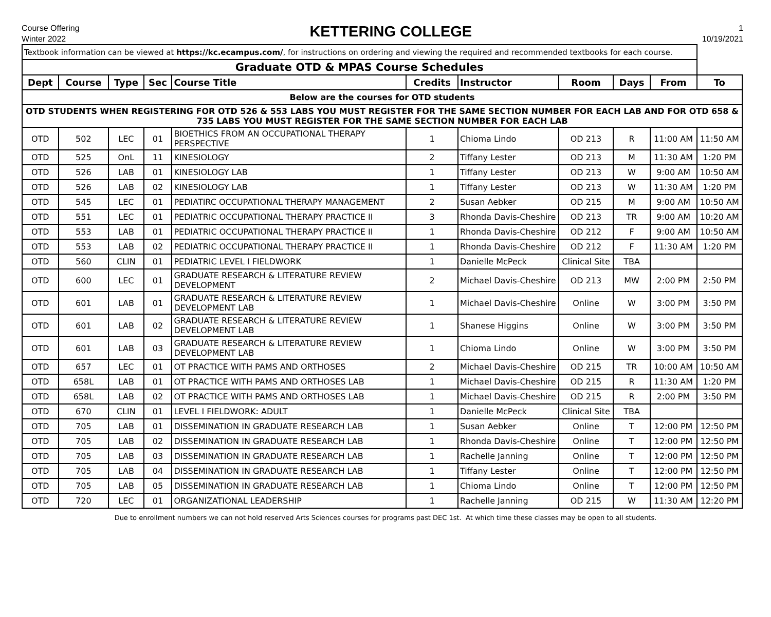Course Offering
Winter 2022
KETTERING COLLEGE
1
10/19/2021
| Textbook information can be viewed at https://kc.ecampus.com/ , for instructions on ordering and viewing the required and recommended textbooks for each course. | | | | | | | | | | |
| Graduate OTD & MPAS Course Schedules | | | | | | | | | | |
| Dept | Course | Type | Sec | Course Title | Credits | Instructor | Room | Days | From | To |
| Below are the courses for OTD students | | | | | | | | | | |
| OTD STUDENTS WHEN REGISTERING FOR OTD 526 & 553 LABS YOU MUST REGISTER FOR THE SAME SECTION NUMBER FOR EACH LAB AND FOR OTD 658 & 735 LABS YOU MUST REGISTER FOR THE SAME SECTION NUMBER FOR EACH LAB | | | | | | | | | | |
| OTD | 502 | LEC | 01 | BIOETHICS FROM AN OCCUPATIONAL THERAPY PERSPECTIVE | 1 | Chioma Lindo | OD 213 | R | 11:00 AM | 11:50 AM |
| OTD | 525 | OnL | 11 | KINESIOLOGY | 2 | Tiffany Lester | OD 213 | M | 11:30 AM | 1:20 PM |
| OTD | 526 | LAB | 01 | KINESIOLOGY LAB | 1 | Tiffany Lester | OD 213 | W | 9:00 AM | 10:50 AM |
| OTD | 526 | LAB | 02 | KINESIOLOGY LAB | 1 | Tiffany Lester | OD 213 | W | 11:30 AM | 1:20 PM |
| OTD | 545 | LEC | 01 | PEDIATIRC OCCUPATIONAL THERAPY MANAGEMENT | 2 | Susan Aebker | OD 215 | M | 9:00 AM | 10:50 AM |
| OTD | 551 | LEC | 01 | PEDIATRIC OCCUPATIONAL THERAPY PRACTICE II | 3 | Rhonda Davis-Cheshire | OD 213 | TR | 9:00 AM | 10:20 AM |
| OTD | 553 | LAB | 01 | PEDIATRIC OCCUPATIONAL THERAPY PRACTICE II | 1 | Rhonda Davis-Cheshire | OD 212 | F | 9:00 AM | 10:50 AM |
| OTD | 553 | LAB | 02 | PEDIATRIC OCCUPATIONAL THERAPY PRACTICE II | 1 | Rhonda Davis-Cheshire | OD 212 | F | 11:30 AM | 1:20 PM |
| OTD | 560 | CLIN | 01 | PEDIATRIC LEVEL I FIELDWORK | 1 | Danielle McPeck | Clinical Site | TBA | | |
| OTD | 600 | LEC | 01 | GRADUATE RESEARCH & LITERATURE REVIEW DEVELOPMENT | 2 | Michael Davis-Cheshire | OD 213 | MW | 2:00 PM | 2:50 PM |
| OTD | 601 | LAB | 01 | GRADUATE RESEARCH & LITERATURE REVIEW DEVELOPMENT LAB | 1 | Michael Davis-Cheshire | Online | W | 3:00 PM | 3:50 PM |
| OTD | 601 | LAB | 02 | GRADUATE RESEARCH & LITERATURE REVIEW DEVELOPMENT LAB | 1 | Shanese Higgins | Online | W | 3:00 PM | 3:50 PM |
| OTD | 601 | LAB | 03 | GRADUATE RESEARCH & LITERATURE REVIEW DEVELOPMENT LAB | 1 | Chioma Lindo | Online | W | 3:00 PM | 3:50 PM |
| OTD | 657 | LEC | 01 | OT PRACTICE WITH PAMS AND ORTHOSES | 2 | Michael Davis-Cheshire | OD 215 | TR | 10:00 AM | 10:50 AM |
| OTD | 658L | LAB | 01 | OT PRACTICE WITH PAMS AND ORTHOSES LAB | 1 | Michael Davis-Cheshire | OD 215 | R | 11:30 AM | 1:20 PM |
| OTD | 658L | LAB | 02 | OT PRACTICE WITH PAMS AND ORTHOSES LAB | 1 | Michael Davis-Cheshire | OD 215 | R | 2:00 PM | 3:50 PM |
| OTD | 670 | CLIN | 01 | LEVEL I FIELDWORK: ADULT | 1 | Danielle McPeck | Clinical Site | TBA | | |
| OTD | 705 | LAB | 01 | DISSEMINATION IN GRADUATE RESEARCH LAB | 1 | Susan Aebker | Online | T | 12:00 PM | 12:50 PM |
| OTD | 705 | LAB | 02 | DISSEMINATION IN GRADUATE RESEARCH LAB | 1 | Rhonda Davis-Cheshire | Online | T | 12:00 PM | 12:50 PM |
| OTD | 705 | LAB | 03 | DISSEMINATION IN GRADUATE RESEARCH LAB | 1 | Rachelle Janning | Online | T | 12:00 PM | 12:50 PM |
| OTD | 705 | LAB | 04 | DISSEMINATION IN GRADUATE RESEARCH LAB | 1 | Tiffany Lester | Online | T | 12:00 PM | 12:50 PM |
| OTD | 705 | LAB | 05 | DISSEMINATION IN GRADUATE RESEARCH LAB | 1 | Chioma Lindo | Online | T | 12:00 PM | 12:50 PM |
| OTD | 720 | LEC | 01 | ORGANIZATIONAL LEADERSHIP | 1 | Rachelle Janning | OD 215 | W | 11:30 AM | 12:20 PM |
Due to enrollment numbers we can not hold reserved Arts Sciences courses for programs past DEC 1st. At which time these classes may be open to all students.